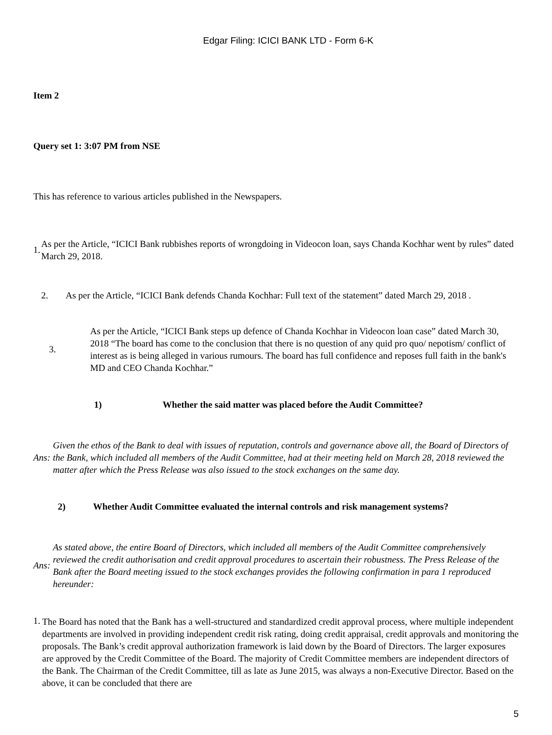Edgar Filing: ICICI BANK LTD - Form 6-K
Item 2
Query set 1: 3:07 PM from NSE
This has reference to various articles published in the Newspapers.
1.
As per the Article, “ICICI Bank rubbishes reports of wrongdoing in Videocon loan, says Chanda Kochhar went by rules” dated March 29, 2018.
2.
As per the Article, “ICICI Bank defends Chanda Kochhar: Full text of the statement” dated March 29, 2018 .
3.
As per the Article, “ICICI Bank steps up defence of Chanda Kochhar in Videocon loan case” dated March 30, 2018 “The board has come to the conclusion that there is no question of any quid pro quo/ nepotism/ conflict of interest as is being alleged in various rumours. The board has full confidence and reposes full faith in the bank's MD and CEO Chanda Kochhar.”
1)
Whether the said matter was placed before the Audit Committee?
Ans:
Given the ethos of the Bank to deal with issues of reputation, controls and governance above all, the Board of Directors of the Bank, which included all members of the Audit Committee, had at their meeting held on March 28, 2018 reviewed the matter after which the Press Release was also issued to the stock exchanges on the same day.
2)
Whether Audit Committee evaluated the internal controls and risk management systems?
Ans:
As stated above, the entire Board of Directors, which included all members of the Audit Committee comprehensively reviewed the credit authorisation and credit approval procedures to ascertain their robustness. The Press Release of the Bank after the Board meeting issued to the stock exchanges provides the following confirmation in para 1 reproduced hereunder:
1.
The Board has noted that the Bank has a well-structured and standardized credit approval process, where multiple independent departments are involved in providing independent credit risk rating, doing credit appraisal, credit approvals and monitoring the proposals. The Bank’s credit approval authorization framework is laid down by the Board of Directors. The larger exposures are approved by the Credit Committee of the Board. The majority of Credit Committee members are independent directors of the Bank. The Chairman of the Credit Committee, till as late as June 2015, was always a non-Executive Director. Based on the above, it can be concluded that there are
5